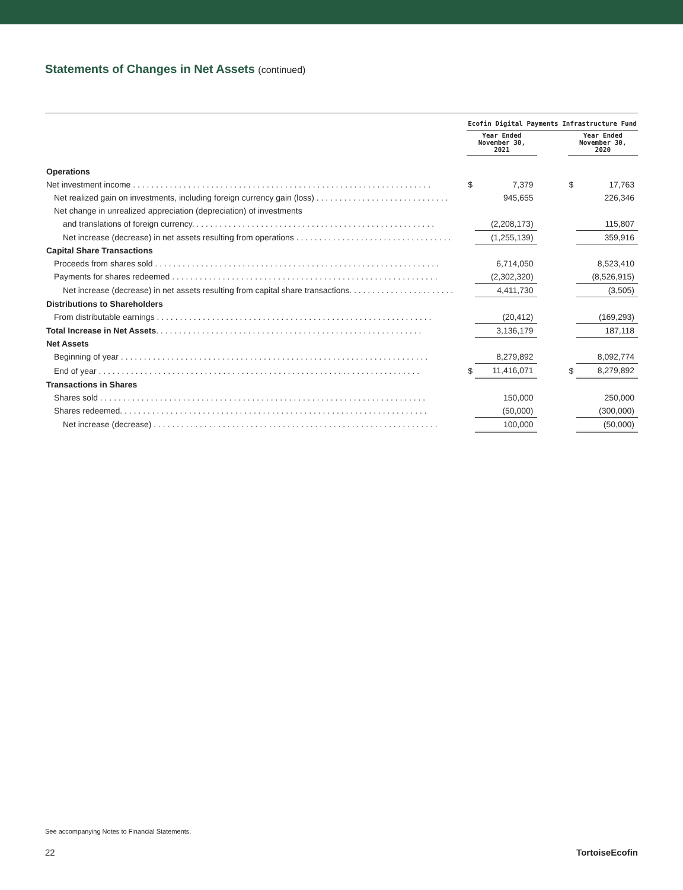Statements of Changes in Net Assets (continued)
| | Ecofin Digital Payments Infrastructure Fund | | | | |
| | Year Ended November 30, 2021 | | | Year Ended November 30, 2020 | |
| Operations | | | | | |
| Net investment income . . . . . . . . . . . . . . . . . . . . . . . . . . . . . . . . . . . . . . . . . . . . . . . . . . . . . . . . . . . . . . . . . | $ | 7,379 | | $ | 17,763 |
| Net realized gain on investments, including foreign currency gain (loss) . . . . . . . . . . . . . . . . . . . . . . . . . . . . . | | 945,655 | | | 226,346 |
| Net change in unrealized appreciation (depreciation) of investments | | | | | |
| and translations of foreign currency. . . . . . . . . . . . . . . . . . . . . . . . . . . . . . . . . . . . . . . . . . . . . . . . . . . . . | | (2,208,173) | | | 115,807 |
| Net increase (decrease) in net assets resulting from operations . . . . . . . . . . . . . . . . . . . . . . . . . . . . . . . . . . | | (1,255,139) | | | 359,916 |
| Capital Share Transactions | | | | | |
| Proceeds from shares sold . . . . . . . . . . . . . . . . . . . . . . . . . . . . . . . . . . . . . . . . . . . . . . . . . . . . . . . . . . . . . . | | 6,714,050 | | | 8,523,410 |
| Payments for shares redeemed . . . . . . . . . . . . . . . . . . . . . . . . . . . . . . . . . . . . . . . . . . . . . . . . . . . . . . . . . . | | (2,302,320) | | | (8,526,915) |
| Net increase (decrease) in net assets resulting from capital share transactions. . . . . . . . . . . . . . . . . . . . . . . | | 4,411,730 | | | (3,505) |
| Distributions to Shareholders | | | | | |
| From distributable earnings . . . . . . . . . . . . . . . . . . . . . . . . . . . . . . . . . . . . . . . . . . . . . . . . . . . . . . . . . . . . | | (20,412) | | | (169,293) |
| Total Increase in Net Assets . . . . . . . . . . . . . . . . . . . . . . . . . . . . . . . . . . . . . . . . . . . . . . . . . . . . . . . . . . | | 3,136,179 | | | 187,118 |
| Net Assets | | | | | |
| Beginning of year . . . . . . . . . . . . . . . . . . . . . . . . . . . . . . . . . . . . . . . . . . . . . . . . . . . . . . . . . . . . . . . . . . . | | 8,279,892 | | | 8,092,774 |
| End of year . . . . . . . . . . . . . . . . . . . . . . . . . . . . . . . . . . . . . . . . . . . . . . . . . . . . . . . . . . . . . . . . . . . . . . | $ | 11,416,071 | | $ | 8,279,892 |
| Transactions in Shares | | | | | |
| Shares sold . . . . . . . . . . . . . . . . . . . . . . . . . . . . . . . . . . . . . . . . . . . . . . . . . . . . . . . . . . . . . . . . . . . . . . . | | 150,000 | | | 250,000 |
| Shares redeemed. . . . . . . . . . . . . . . . . . . . . . . . . . . . . . . . . . . . . . . . . . . . . . . . . . . . . . . . . . . . . . . . . . . | | (50,000) | | | (300,000) |
| Net increase (decrease) . . . . . . . . . . . . . . . . . . . . . . . . . . . . . . . . . . . . . . . . . . . . . . . . . . . . . . . . . . . . . . | | 100,000 | | | (50,000) |
See accompanying Notes to Financial Statements.
22 TortoiseEcofin